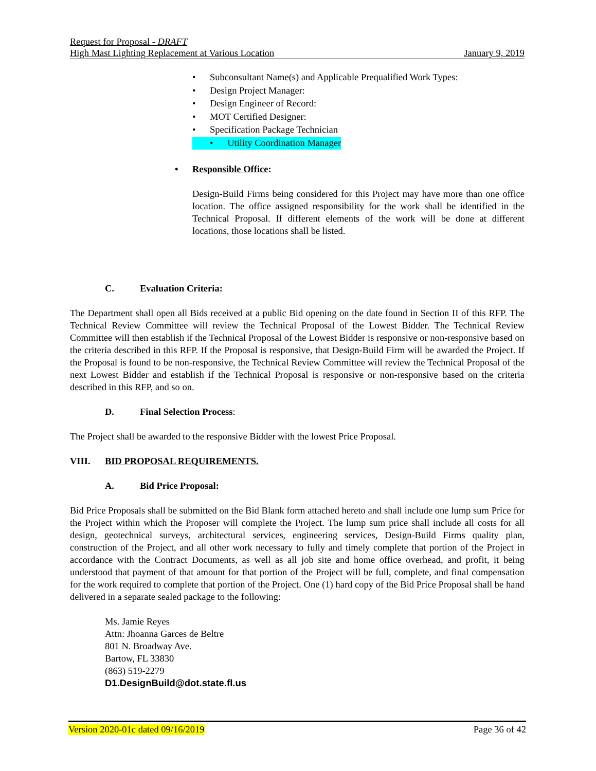Request for Proposal - DRAFT
High Mast Lighting Replacement at Various Location January 9, 2019
• Subconsultant Name(s) and Applicable Prequalified Work Types:
• Design Project Manager:
• Design Engineer of Record:
• MOT Certified Designer:
• Specification Package Technician
• Utility Coordination Manager
• Responsible Office:
Design-Build Firms being considered for this Project may have more than one office location. The office assigned responsibility for the work shall be identified in the Technical Proposal. If different elements of the work will be done at different locations, those locations shall be listed.
C. Evaluation Criteria:
The Department shall open all Bids received at a public Bid opening on the date found in Section II of this RFP. The Technical Review Committee will review the Technical Proposal of the Lowest Bidder. The Technical Review Committee will then establish if the Technical Proposal of the Lowest Bidder is responsive or non-responsive based on the criteria described in this RFP. If the Proposal is responsive, that Design-Build Firm will be awarded the Project. If the Proposal is found to be non-responsive, the Technical Review Committee will review the Technical Proposal of the next Lowest Bidder and establish if the Technical Proposal is responsive or non-responsive based on the criteria described in this RFP, and so on.
D. Final Selection Process:
The Project shall be awarded to the responsive Bidder with the lowest Price Proposal.
VIII. BID PROPOSAL REQUIREMENTS.
A. Bid Price Proposal:
Bid Price Proposals shall be submitted on the Bid Blank form attached hereto and shall include one lump sum Price for the Project within which the Proposer will complete the Project. The lump sum price shall include all costs for all design, geotechnical surveys, architectural services, engineering services, Design-Build Firms quality plan, construction of the Project, and all other work necessary to fully and timely complete that portion of the Project in accordance with the Contract Documents, as well as all job site and home office overhead, and profit, it being understood that payment of that amount for that portion of the Project will be full, complete, and final compensation for the work required to complete that portion of the Project. One (1) hard copy of the Bid Price Proposal shall be hand delivered in a separate sealed package to the following:
Ms. Jamie Reyes
Attn: Jhoanna Garces de Beltre
801 N. Broadway Ave.
Bartow, FL 33830
(863) 519-2279
D1.DesignBuild@dot.state.fl.us
Version 2020-01c dated 09/16/2019 Page 36 of 42